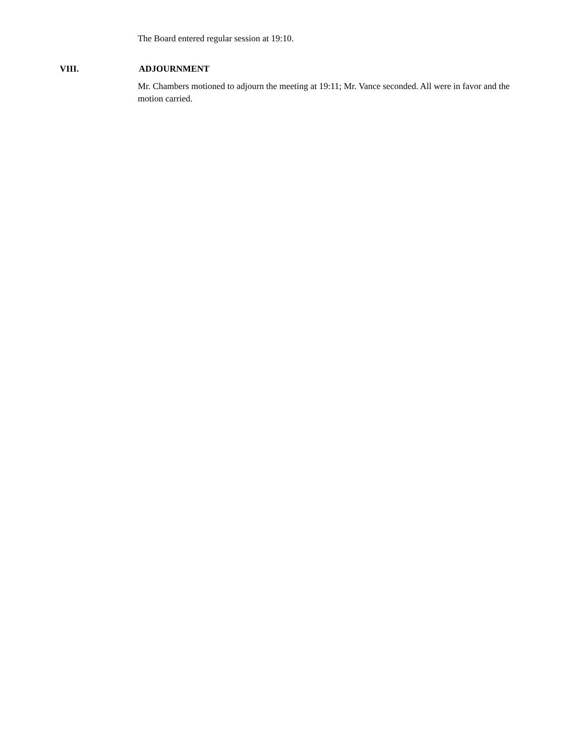The Board entered regular session at 19:10.
VIII. ADJOURNMENT
Mr. Chambers motioned to adjourn the meeting at 19:11; Mr. Vance seconded. All were in favor and the motion carried.